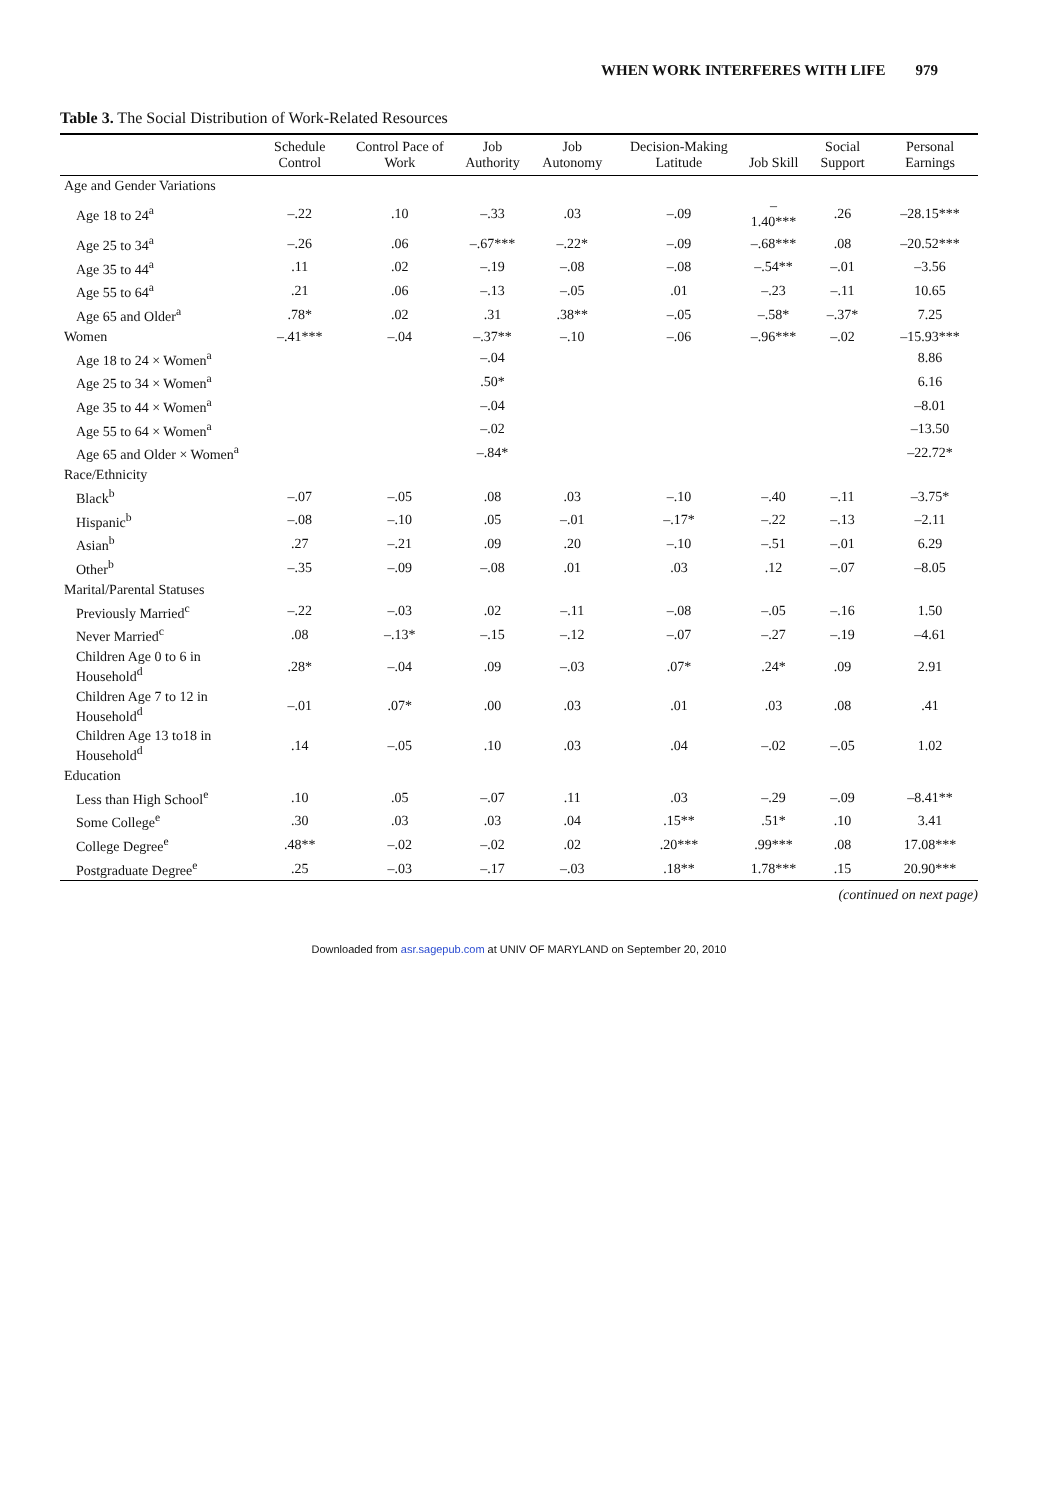WHEN WORK INTERFERES WITH LIFE 979
Table 3. The Social Distribution of Work-Related Resources
| | Schedule Control | Control Pace of Work | Job Authority | Job Autonomy | Decision-Making Latitude | Job Skill | Social Support | Personal Earnings |
| --- | --- | --- | --- | --- | --- | --- | --- | --- |
| Age and Gender Variations | | | | | | | | |
| Age 18 to 24<sup>a</sup> | –.22 | .10 | –.33 | .03 | –.09 | –1.40*** | .26 | –28.15*** |
| Age 25 to 34<sup>a</sup> | –.26 | .06 | –.67*** | –.22* | –.09 | –.68*** | .08 | –20.52*** |
| Age 35 to 44<sup>a</sup> | .11 | .02 | –.19 | –.08 | –.08 | –.54** | –.01 | –3.56 |
| Age 55 to 64<sup>a</sup> | .21 | .06 | –.13 | –.05 | .01 | –.23 | –.11 | 10.65 |
| Age 65 and Older<sup>a</sup> | .78* | .02 | .31 | .38** | –.05 | –.58* | –.37* | 7.25 |
| Women | –.41*** | –.04 | –.37** | –.10 | –.06 | –.96*** | –.02 | –15.93*** |
| Age 18 to 24 × Women<sup>a</sup> | | | –.04 | | | | | 8.86 |
| Age 25 to 34 × Women<sup>a</sup> | | | .50* | | | | | 6.16 |
| Age 35 to 44 × Women<sup>a</sup> | | | –.04 | | | | | –8.01 |
| Age 55 to 64 × Women<sup>a</sup> | | | –.02 | | | | | –13.50 |
| Age 65 and Older × Women<sup>a</sup> | | | –.84* | | | | | –22.72* |
| Race/Ethnicity | | | | | | | | |
| Black<sup>b</sup> | –.07 | –.05 | .08 | .03 | –.10 | –.40 | –.11 | –3.75* |
| Hispanic<sup>b</sup> | –.08 | –.10 | .05 | –.01 | –.17* | –.22 | –.13 | –2.11 |
| Asian<sup>b</sup> | .27 | –.21 | .09 | .20 | –.10 | –.51 | –.01 | 6.29 |
| Other<sup>b</sup> | –.35 | –.09 | –.08 | .01 | .03 | .12 | –.07 | –8.05 |
| Marital/Parental Statuses | | | | | | | | |
| Previously Married<sup>c</sup> | –.22 | –.03 | .02 | –.11 | –.08 | –.05 | –.16 | 1.50 |
| Never Married<sup>c</sup> | .08 | –.13* | –.15 | –.12 | –.07 | –.27 | –.19 | –4.61 |
| Children Age 0 to 6 in Household<sup>d</sup> | .28* | –.04 | .09 | –.03 | .07* | .24* | .09 | 2.91 |
| Children Age 7 to 12 in Household<sup>d</sup> | –.01 | .07* | .00 | .03 | .01 | .03 | .08 | .41 |
| Children Age 13 to18 in Household<sup>d</sup> | .14 | –.05 | .10 | .03 | .04 | –.02 | –.05 | 1.02 |
| Education | | | | | | | | |
| Less than High School<sup>e</sup> | .10 | .05 | –.07 | .11 | .03 | –.29 | –.09 | –8.41** |
| Some College<sup>e</sup> | .30 | .03 | .03 | .04 | .15** | .51* | .10 | 3.41 |
| College Degree<sup>e</sup> | .48** | –.02 | –.02 | .02 | .20*** | .99*** | .08 | 17.08*** |
| Postgraduate Degree<sup>e</sup> | .25 | –.03 | –.17 | –.03 | .18** | 1.78*** | .15 | 20.90*** |
(continued on next page)
Downloaded from asr.sagepub.com at UNIV OF MARYLAND on September 20, 2010